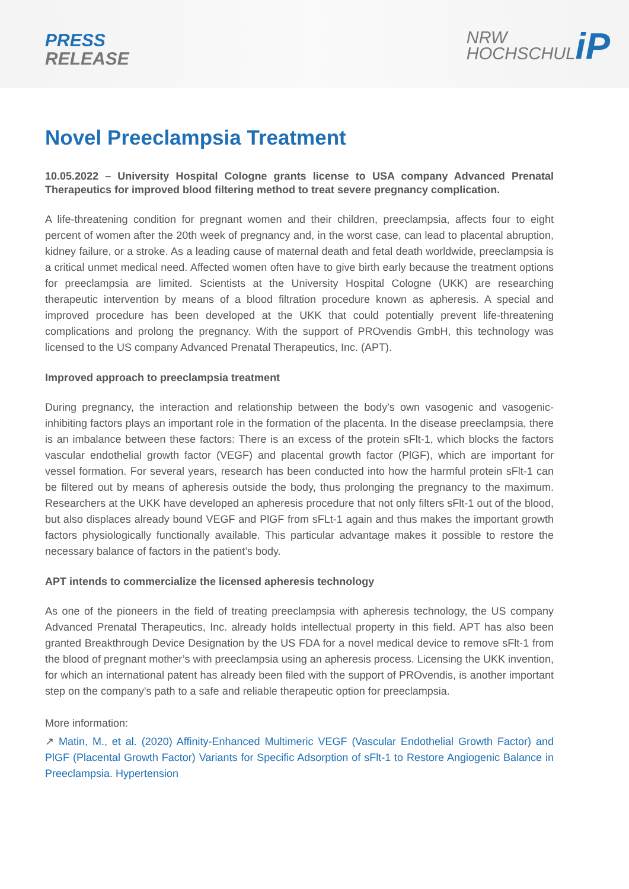PRESS
RELEASE
NRW
HOCHSCHUL
iP
Novel Preeclampsia Treatment
10.05.2022 – University Hospital Cologne grants license to USA company Advanced Prenatal Therapeutics for improved blood filtering method to treat severe pregnancy complication.
A life-threatening condition for pregnant women and their children, preeclampsia, affects four to eight percent of women after the 20th week of pregnancy and, in the worst case, can lead to placental abruption, kidney failure, or a stroke. As a leading cause of maternal death and fetal death worldwide, preeclampsia is a critical unmet medical need. Affected women often have to give birth early because the treatment options for preeclampsia are limited. Scientists at the University Hospital Cologne (UKK) are researching therapeutic intervention by means of a blood filtration procedure known as apheresis. A special and improved procedure has been developed at the UKK that could potentially prevent life-threatening complications and prolong the pregnancy. With the support of PROvendis GmbH, this technology was licensed to the US company Advanced Prenatal Therapeutics, Inc. (APT).
Improved approach to preeclampsia treatment
During pregnancy, the interaction and relationship between the body's own vasogenic and vasogenic-inhibiting factors plays an important role in the formation of the placenta. In the disease preeclampsia, there is an imbalance between these factors: There is an excess of the protein sFlt-1, which blocks the factors vascular endothelial growth factor (VEGF) and placental growth factor (PlGF), which are important for vessel formation. For several years, research has been conducted into how the harmful protein sFlt-1 can be filtered out by means of apheresis outside the body, thus prolonging the pregnancy to the maximum. Researchers at the UKK have developed an apheresis procedure that not only filters sFlt-1 out of the blood, but also displaces already bound VEGF and PlGF from sFLt-1 again and thus makes the important growth factors physiologically functionally available. This particular advantage makes it possible to restore the necessary balance of factors in the patient’s body.
APT intends to commercialize the licensed apheresis technology
As one of the pioneers in the field of treating preeclampsia with apheresis technology, the US company Advanced Prenatal Therapeutics, Inc. already holds intellectual property in this field. APT has also been granted Breakthrough Device Designation by the US FDA for a novel medical device to remove sFlt-1 from the blood of pregnant mother’s with preeclampsia using an apheresis process. Licensing the UKK invention, for which an international patent has already been filed with the support of PROvendis, is another important step on the company's path to a safe and reliable therapeutic option for preeclampsia.
More information:
↗ Matin, M., et al. (2020) Affinity-Enhanced Multimeric VEGF (Vascular Endothelial Growth Factor) and PlGF (Placental Growth Factor) Variants for Specific Adsorption of sFlt-1 to Restore Angiogenic Balance in Preeclampsia. Hypertension